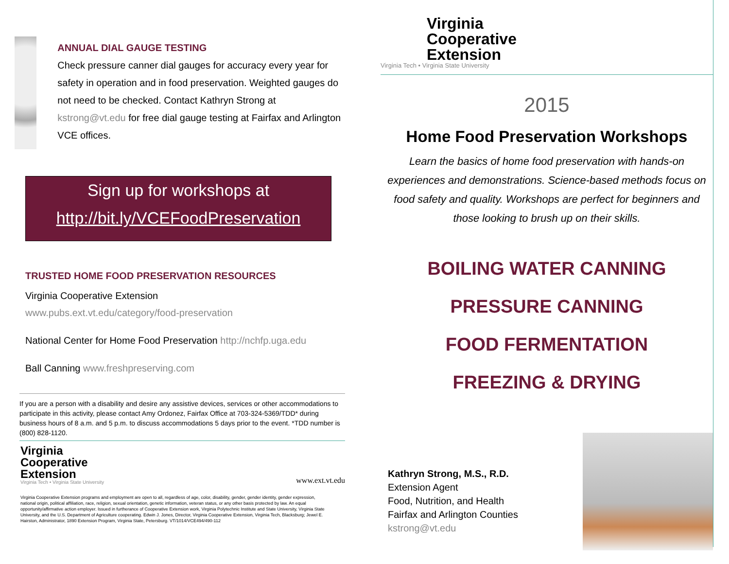ANNUAL DIAL GAUGE TESTING
Check pressure canner dial gauges for accuracy every year for safety in operation and in food preservation. Weighted gauges do not need to be checked. Contact Kathryn Strong at kstrong@vt.edu for free dial gauge testing at Fairfax and Arlington VCE offices.
Sign up for workshops at
http://bit.ly/VCEFoodPreservation
TRUSTED HOME FOOD PRESERVATION RESOURCES
Virginia Cooperative Extension
www.pubs.ext.vt.edu/category/food-preservation
National Center for Home Food Preservation http://nchfp.uga.edu
Ball Canning www.freshpreserving.com
If you are a person with a disability and desire any assistive devices, services or other accommodations to participate in this activity, please contact Amy Ordonez, Fairfax Office at 703-324-5369/TDD* during business hours of 8 a.m. and 5 p.m. to discuss accommodations 5 days prior to the event. *TDD number is (800) 828-1120.
Virginia
Cooperative
Extension
Virginia Tech • Virginia State University
www.ext.vt.edu
Virginia Cooperative Extension programs and employment are open to all, regardless of age, color, disability, gender, gender identity, gender expression, national origin, political affiliation, race, religion, sexual orientation, genetic information, veteran status, or any other basis protected by law. An equal opportunity/affirmative action employer. Issued in furtherance of Cooperative Extension work, Virginia Polytechnic Institute and State University, Virginia State University, and the U.S. Department of Agriculture cooperating. Edwin J. Jones, Director, Virginia Cooperative Extension, Virginia Tech, Blacksburg; Jewel E. Hairston, Administrator, 1890 Extension Program, Virginia State, Petersburg. VT/1014/VCE494/490-112
Virginia
Cooperative
Extension
Virginia Tech • Virginia State University
2015
Home Food Preservation Workshops
Learn the basics of home food preservation with hands-on experiences and demonstrations. Science-based methods focus on food safety and quality. Workshops are perfect for beginners and those looking to brush up on their skills.
BOILING WATER CANNING
PRESSURE CANNING
FOOD FERMENTATION
FREEZING & DRYING
Kathryn Strong, M.S., R.D.
Extension Agent
Food, Nutrition, and Health
Fairfax and Arlington Counties
kstrong@vt.edu